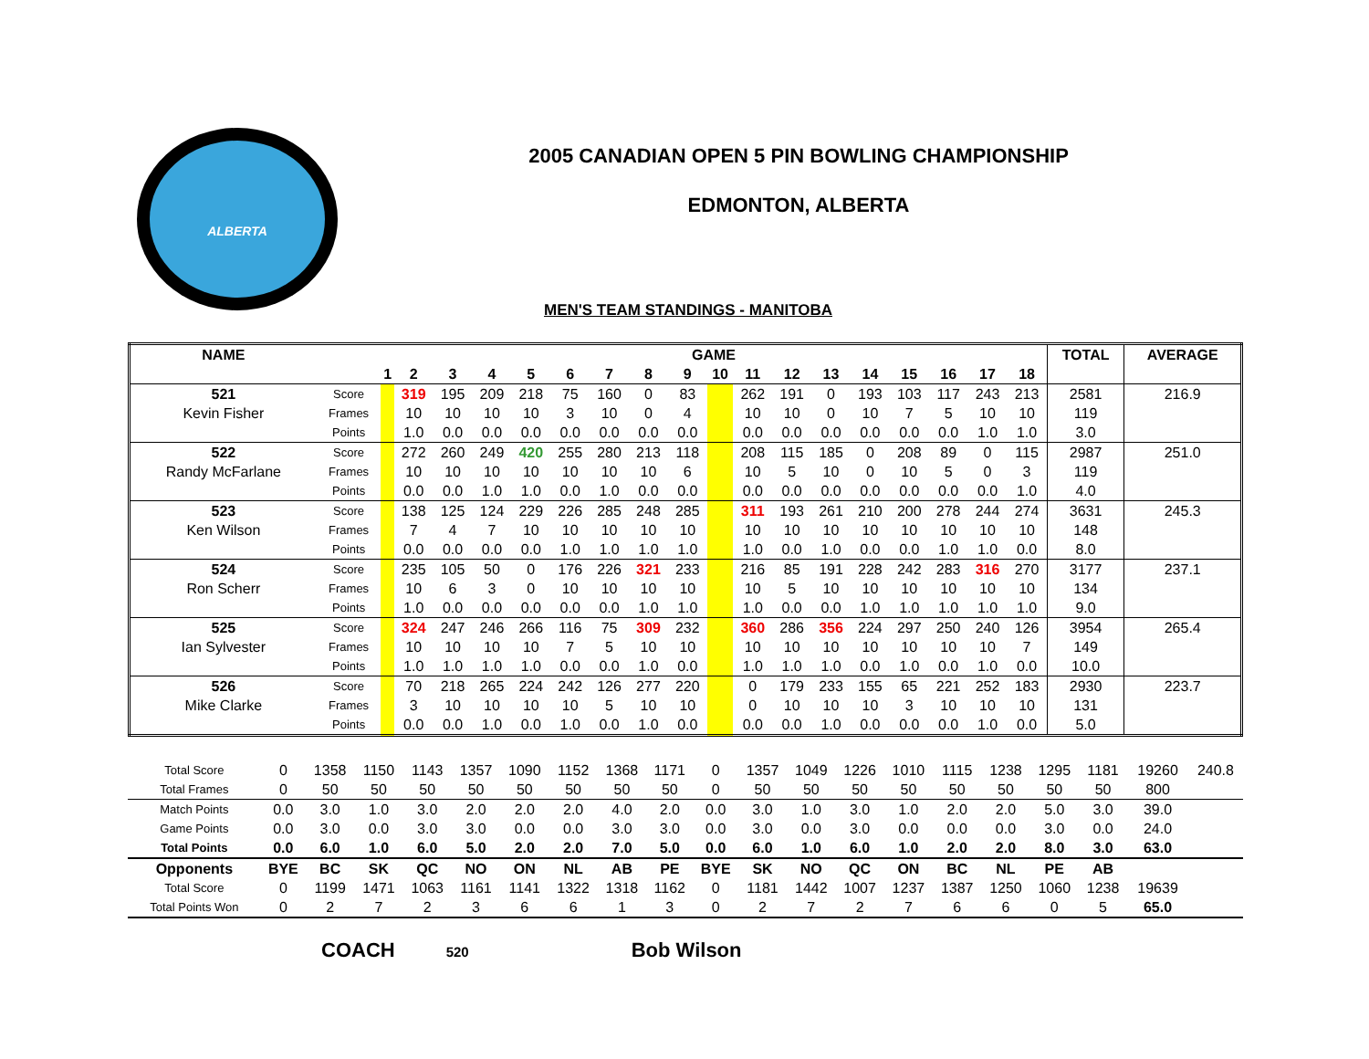ALBERTA
2005 CANADIAN OPEN 5 PIN BOWLING CHAMPIONSHIP
EDMONTON, ALBERTA
MEN'S TEAM STANDINGS - MANITOBA
| NAME | | GAME | | | | | | | | | | | | | | | | | | TOTAL | AVERAGE |
| --- | --- | --- | --- | --- | --- | --- | --- | --- | --- | --- | --- | --- | --- | --- | --- | --- | --- | --- | --- | --- | --- |
| | | 1 | 2 | 3 | 4 | 5 | 6 | 7 | 8 | 9 | 10 | 11 | 12 | 13 | 14 | 15 | 16 | 17 | 18 | | |
| 521 | Score | | 319 | 195 | 209 | 218 | 75 | 160 | 0 | 83 | | 262 | 191 | 0 | 193 | 103 | 117 | 243 | 213 | 2581 | 216.9 |
| Kevin Fisher | Frames | | 10 | 10 | 10 | 10 | 3 | 10 | 0 | 4 | | 10 | 10 | 0 | 10 | 7 | 5 | 10 | 10 | 119 | |
| | Points | | 1.0 | 0.0 | 0.0 | 0.0 | 0.0 | 0.0 | 0.0 | 0.0 | | 0.0 | 0.0 | 0.0 | 0.0 | 0.0 | 0.0 | 1.0 | 1.0 | 3.0 | |
| 522 | Score | | 272 | 260 | 249 | 420 | 255 | 280 | 213 | 118 | | 208 | 115 | 185 | 0 | 208 | 89 | 0 | 115 | 2987 | 251.0 |
| Randy McFarlane | Frames | | 10 | 10 | 10 | 10 | 10 | 10 | 10 | 6 | | 10 | 5 | 10 | 0 | 10 | 5 | 0 | 3 | 119 | |
| | Points | | 0.0 | 0.0 | 1.0 | 1.0 | 0.0 | 1.0 | 0.0 | 0.0 | | 0.0 | 0.0 | 0.0 | 0.0 | 0.0 | 0.0 | 0.0 | 1.0 | 4.0 | |
| 523 | Score | | 138 | 125 | 124 | 229 | 226 | 285 | 248 | 285 | | 311 | 193 | 261 | 210 | 200 | 278 | 244 | 274 | 3631 | 245.3 |
| Ken Wilson | Frames | | 7 | 4 | 7 | 10 | 10 | 10 | 10 | 10 | | 10 | 10 | 10 | 10 | 10 | 10 | 10 | 10 | 148 | |
| | Points | | 0.0 | 0.0 | 0.0 | 0.0 | 1.0 | 1.0 | 1.0 | 1.0 | | 1.0 | 0.0 | 1.0 | 0.0 | 0.0 | 1.0 | 1.0 | 0.0 | 8.0 | |
| 524 | Score | | 235 | 105 | 50 | 0 | 176 | 226 | 321 | 233 | | 216 | 85 | 191 | 228 | 242 | 283 | 316 | 270 | 3177 | 237.1 |
| Ron Scherr | Frames | | 10 | 6 | 3 | 0 | 10 | 10 | 10 | 10 | | 10 | 5 | 10 | 10 | 10 | 10 | 10 | 10 | 134 | |
| | Points | | 1.0 | 0.0 | 0.0 | 0.0 | 0.0 | 0.0 | 1.0 | 1.0 | | 1.0 | 0.0 | 0.0 | 1.0 | 1.0 | 1.0 | 1.0 | 1.0 | 9.0 | |
| 525 | Score | | 324 | 247 | 246 | 266 | 116 | 75 | 309 | 232 | | 360 | 286 | 356 | 224 | 297 | 250 | 240 | 126 | 3954 | 265.4 |
| Ian Sylvester | Frames | | 10 | 10 | 10 | 10 | 7 | 5 | 10 | 10 | | 10 | 10 | 10 | 10 | 10 | 10 | 10 | 7 | 149 | |
| | Points | | 1.0 | 1.0 | 1.0 | 1.0 | 0.0 | 0.0 | 1.0 | 0.0 | | 1.0 | 1.0 | 1.0 | 0.0 | 1.0 | 0.0 | 1.0 | 0.0 | 10.0 | |
| 526 | Score | | 70 | 218 | 265 | 224 | 242 | 126 | 277 | 220 | | 0 | 179 | 233 | 155 | 65 | 221 | 252 | 183 | 2930 | 223.7 |
| Mike Clarke | Frames | | 3 | 10 | 10 | 10 | 10 | 5 | 10 | 10 | | 0 | 10 | 10 | 10 | 3 | 10 | 10 | 10 | 131 | |
| | Points | | 0.0 | 0.0 | 1.0 | 0.0 | 1.0 | 0.0 | 1.0 | 0.0 | | 0.0 | 0.0 | 1.0 | 0.0 | 0.0 | 0.0 | 1.0 | 0.0 | 5.0 | |
| Total Score | 0 | 1358 | 1150 | 1143 | 1357 | 1090 | 1152 | 1368 | 1171 | 0 | 1357 | 1049 | 1226 | 1010 | 1115 | 1238 | 1295 | 1181 | 19260 | 240.8 |
| Total Frames | 0 | 50 | 50 | 50 | 50 | 50 | 50 | 50 | 50 | 0 | 50 | 50 | 50 | 50 | 50 | 50 | 50 | 50 | 800 | |
| Match Points | 0.0 | 3.0 | 1.0 | 3.0 | 2.0 | 2.0 | 2.0 | 4.0 | 2.0 | 0.0 | 3.0 | 1.0 | 3.0 | 1.0 | 2.0 | 2.0 | 5.0 | 3.0 | 39.0 | |
| Game Points | 0.0 | 3.0 | 0.0 | 3.0 | 3.0 | 0.0 | 0.0 | 3.0 | 3.0 | 0.0 | 3.0 | 0.0 | 3.0 | 0.0 | 0.0 | 0.0 | 3.0 | 0.0 | 24.0 | |
| Total Points | 0.0 | 6.0 | 1.0 | 6.0 | 5.0 | 2.0 | 2.0 | 7.0 | 5.0 | 0.0 | 6.0 | 1.0 | 6.0 | 1.0 | 2.0 | 2.0 | 8.0 | 3.0 | 63.0 | |
| Opponents | BYE | BC | SK | QC | NO | ON | NL | AB | PE | BYE | SK | NO | QC | ON | BC | NL | PE | AB | | |
| Total Score | 0 | 1199 | 1471 | 1063 | 1161 | 1141 | 1322 | 1318 | 1162 | 0 | 1181 | 1442 | 1007 | 1237 | 1387 | 1250 | 1060 | 1238 | 19639 | |
| Total Points Won | 0 | 2 | 7 | 2 | 3 | 6 | 6 | 1 | 3 | 0 | 2 | 7 | 2 | 7 | 6 | 6 | 0 | 5 | 65.0 | |
COACH 520 Bob Wilson